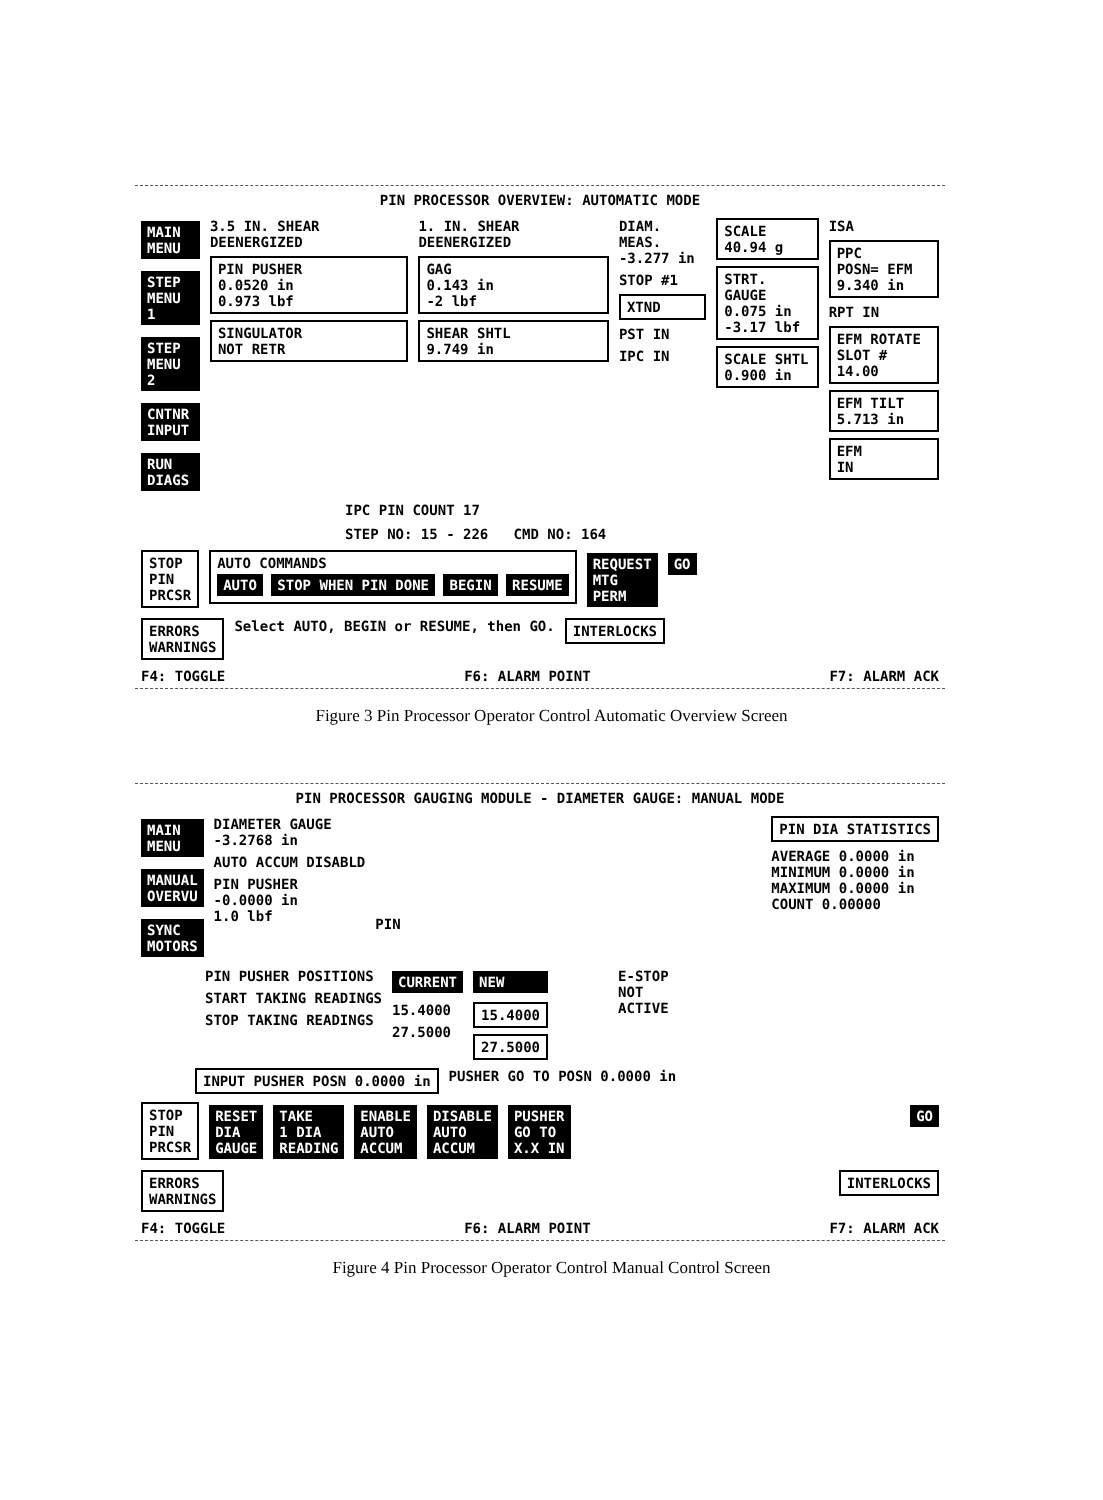PIN PROCESSOR OVERVIEW: AUTOMATIC MODE
MAIN
MENU
STEP
MENU 1
STEP
MENU 2
CNTNR
INPUT
RUN
DIAGS
3.5 IN. SHEAR DEENERGIZED
PIN PUSHER
0.0520 in
0.973 lbf
SINGULATOR
NOT RETR
1. IN. SHEAR DEENERGIZED
GAG
0.143 in
-2 lbf
SHEAR SHTL
9.749 in
DIAM. MEAS.
-3.277 in
STOP #1
XTND
PST IN
IPC IN
SCALE
40.94 g
STRT. GAUGE
0.075 in
-3.17 lbf
SCALE SHTL
0.900 in
ISA
PPC
POSN= EFM
9.340 in
RPT IN
EFM ROTATE
SLOT # 14.00
EFM TILT
5.713 in
EFM
IN
IPC PIN COUNT 17
STEP NO: 15 - 226 CMD NO: 164
STOP
PIN
PRCSR AUTO COMMANDS
AUTO STOP WHEN PIN DONE BEGIN RESUME REQUEST
MTG
PERM GO
ERRORS
WARNINGS Select AUTO, BEGIN or RESUME, then GO. INTERLOCKS
F4: TOGGLE F6: ALARM POINT F7: ALARM ACK
Figure 3 Pin Processor Operator Control Automatic Overview Screen
PIN PROCESSOR GAUGING MODULE - DIAMETER GAUGE: MANUAL MODE
MAIN
MENU
MANUAL
OVERVU
SYNC
MOTORS
DIAMETER GAUGE
-3.2768 in
AUTO ACCUM DISABLD
PIN PUSHER
-0.0000 in
1.0 lbf
PIN
PIN DIA STATISTICS
AVERAGE 0.0000 in
MINIMUM 0.0000 in
MAXIMUM 0.0000 in
COUNT 0.00000
PIN PUSHER POSITIONS
START TAKING READINGS
STOP TAKING READINGS
CURRENT
15.4000
27.5000
NEW
15.4000
27.5000
E-STOP
NOT
ACTIVE
INPUT PUSHER POSN 0.0000 in PUSHER GO TO POSN 0.0000 in
STOP
PIN
PRCSR RESET
DIA
GAUGE TAKE
1 DIA
READING ENABLE
AUTO
ACCUM DISABLE
AUTO
ACCUM PUSHER
GO TO
X.X IN GO
ERRORS
WARNINGS INTERLOCKS
F4: TOGGLE F6: ALARM POINT F7: ALARM ACK
Figure 4 Pin Processor Operator Control Manual Control Screen